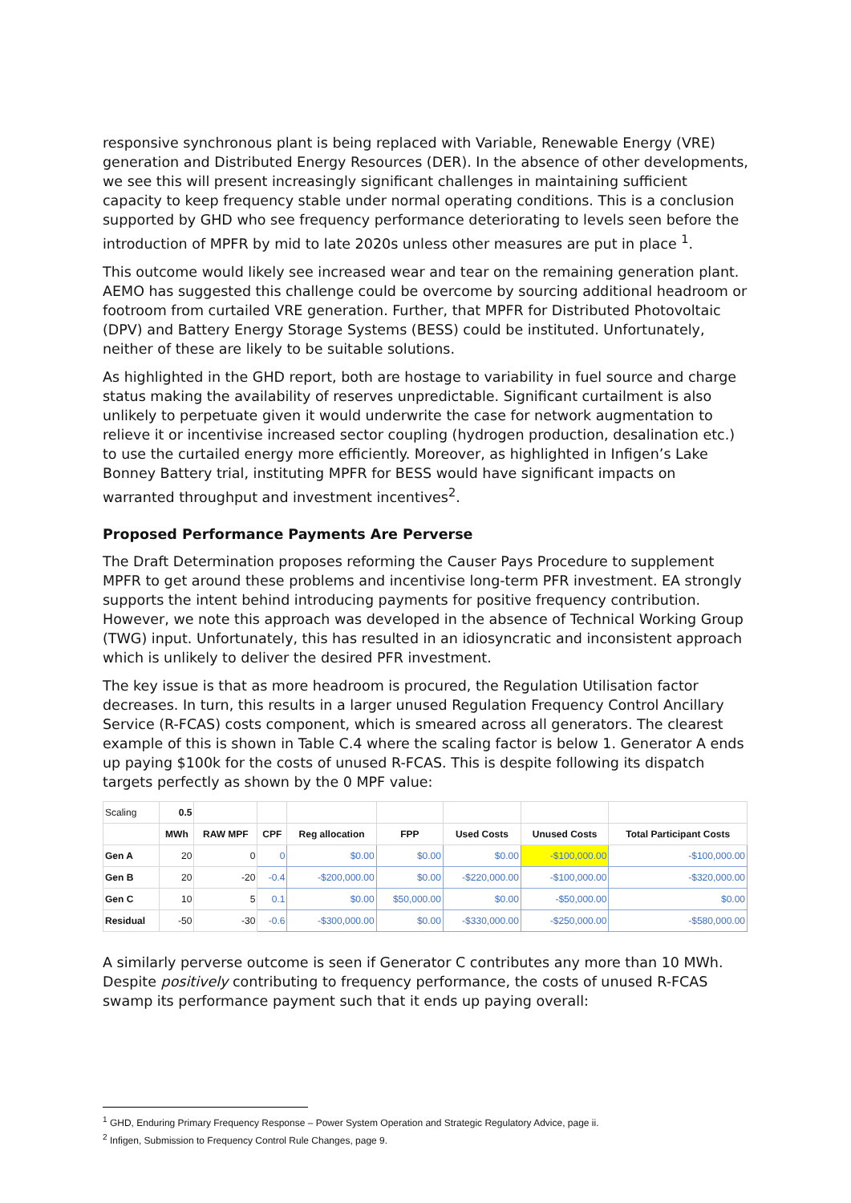responsive synchronous plant is being replaced with Variable, Renewable Energy (VRE) generation and Distributed Energy Resources (DER). In the absence of other developments, we see this will present increasingly significant challenges in maintaining sufficient capacity to keep frequency stable under normal operating conditions. This is a conclusion supported by GHD who see frequency performance deteriorating to levels seen before the introduction of MPFR by mid to late 2020s unless other measures are put in place <sup>1</sup>.
This outcome would likely see increased wear and tear on the remaining generation plant. AEMO has suggested this challenge could be overcome by sourcing additional headroom or footroom from curtailed VRE generation. Further, that MPFR for Distributed Photovoltaic (DPV) and Battery Energy Storage Systems (BESS) could be instituted. Unfortunately, neither of these are likely to be suitable solutions.
As highlighted in the GHD report, both are hostage to variability in fuel source and charge status making the availability of reserves unpredictable. Significant curtailment is also unlikely to perpetuate given it would underwrite the case for network augmentation to relieve it or incentivise increased sector coupling (hydrogen production, desalination etc.) to use the curtailed energy more efficiently. Moreover, as highlighted in Infigen’s Lake Bonney Battery trial, instituting MPFR for BESS would have significant impacts on warranted throughput and investment incentives<sup>2</sup>.
Proposed Performance Payments Are Perverse
The Draft Determination proposes reforming the Causer Pays Procedure to supplement MPFR to get around these problems and incentivise long-term PFR investment. EA strongly supports the intent behind introducing payments for positive frequency contribution. However, we note this approach was developed in the absence of Technical Working Group (TWG) input. Unfortunately, this has resulted in an idiosyncratic and inconsistent approach which is unlikely to deliver the desired PFR investment.
The key issue is that as more headroom is procured, the Regulation Utilisation factor decreases. In turn, this results in a larger unused Regulation Frequency Control Ancillary Service (R-FCAS) costs component, which is smeared across all generators. The clearest example of this is shown in Table C.4 where the scaling factor is below 1. Generator A ends up paying $100k for the costs of unused R-FCAS. This is despite following its dispatch targets perfectly as shown by the 0 MPF value:
| Scaling | 0.5 | | | | | | | |
| | MWh | RAW MPF | CPF | Reg allocation | FPP | Used Costs | Unused Costs | Total Participant Costs |
| Gen A | 20 | 0 | 0 | $0.00 | $0.00 | $0.00 | -$100,000.00 | -$100,000.00 |
| Gen B | 20 | -20 | -0.4 | -$200,000.00 | $0.00 | -$220,000.00 | -$100,000.00 | -$320,000.00 |
| Gen C | 10 | 5 | 0.1 | $0.00 | $50,000.00 | $0.00 | -$50,000.00 | $0.00 |
| Residual | -50 | -30 | -0.6 | -$300,000.00 | $0.00 | -$330,000.00 | -$250,000.00 | -$580,000.00 |
A similarly perverse outcome is seen if Generator C contributes any more than 10 MWh. Despite positively contributing to frequency performance, the costs of unused R-FCAS swamp its performance payment such that it ends up paying overall:
<sup>1</sup> GHD, Enduring Primary Frequency Response – Power System Operation and Strategic Regulatory Advice, page ii.
<sup>2</sup> Infigen, Submission to Frequency Control Rule Changes, page 9.